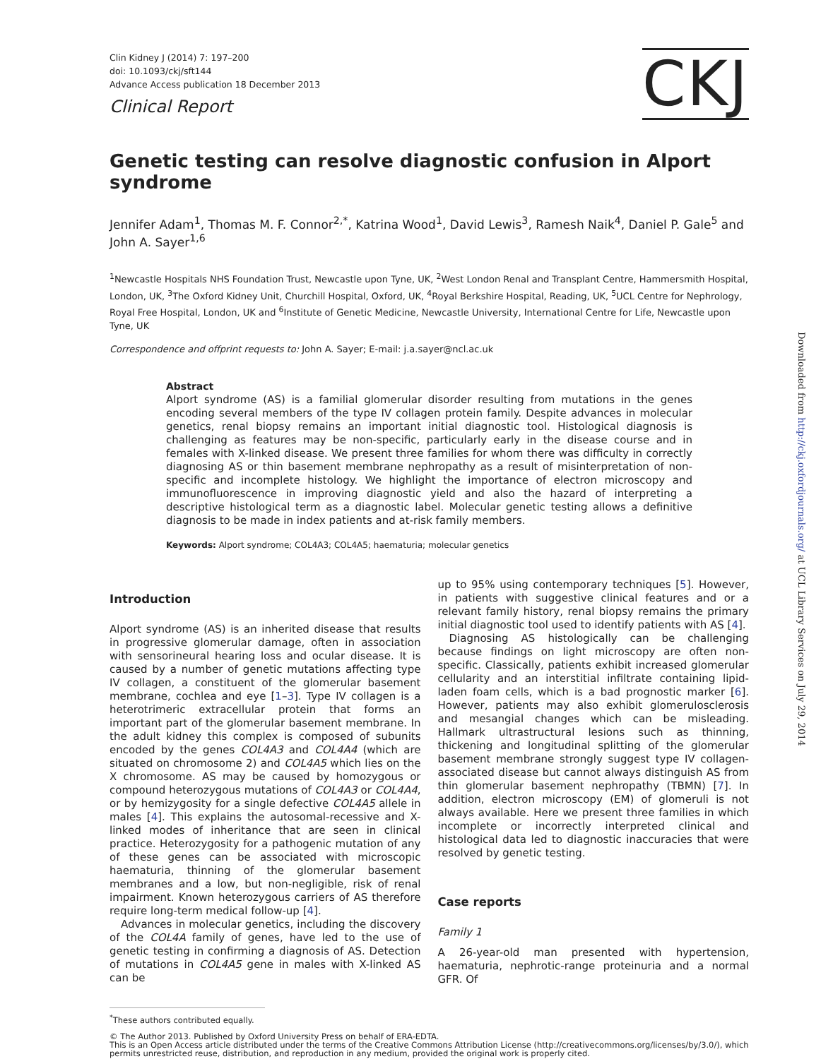CKJ
Clin Kidney J (2014) 7: 197–200
doi: 10.1093/ckj/sft144
Advance Access publication 18 December 2013
Clinical Report
Genetic testing can resolve diagnostic confusion in Alport syndrome
Jennifer Adam<sup>1</sup>, Thomas M. F. Connor<sup>2,*</sup>, Katrina Wood<sup>1</sup>, David Lewis<sup>3</sup>, Ramesh Naik<sup>4</sup>, Daniel P. Gale<sup>5</sup> and John A. Sayer<sup>1,6</sup>
<sup>1</sup> Newcastle Hospitals NHS Foundation Trust, Newcastle upon Tyne, UK, <sup>2</sup>West London Renal and Transplant Centre, Hammersmith Hospital, London, UK, <sup>3</sup>The Oxford Kidney Unit, Churchill Hospital, Oxford, UK, <sup>4</sup>Royal Berkshire Hospital, Reading, UK, <sup>5</sup>UCL Centre for Nephrology, Royal Free Hospital, London, UK and <sup>6</sup>Institute of Genetic Medicine, Newcastle University, International Centre for Life, Newcastle upon Tyne, UK
Correspondence and offprint requests to: John A. Sayer; E-mail: j.a.sayer@ncl.ac.uk
Abstract
Alport syndrome (AS) is a familial glomerular disorder resulting from mutations in the genes encoding several members of the type IV collagen protein family. Despite advances in molecular genetics, renal biopsy remains an important initial diagnostic tool. Histological diagnosis is challenging as features may be non-specific, particularly early in the disease course and in females with X-linked disease. We present three families for whom there was difficulty in correctly diagnosing AS or thin basement membrane nephropathy as a result of misinterpretation of non-specific and incomplete histology. We highlight the importance of electron microscopy and immunofluorescence in improving diagnostic yield and also the hazard of interpreting a descriptive histological term as a diagnostic label. Molecular genetic testing allows a definitive diagnosis to be made in index patients and at-risk family members.
Keywords: Alport syndrome; COL4A3; COL4A5; haematuria; molecular genetics
Introduction
Alport syndrome (AS) is an inherited disease that results in progressive glomerular damage, often in association with sensorineural hearing loss and ocular disease. It is caused by a number of genetic mutations affecting type IV collagen, a constituent of the glomerular basement membrane, cochlea and eye [1–3]. Type IV collagen is a heterotrimeric extracellular protein that forms an important part of the glomerular basement membrane. In the adult kidney this complex is composed of subunits encoded by the genes COL4A3 and COL4A4 (which are situated on chromosome 2) and COL4A5 which lies on the X chromosome. AS may be caused by homozygous or compound heterozygous mutations of COL4A3 or COL4A4, or by hemizygosity for a single defective COL4A5 allele in males [4]. This explains the autosomal-recessive and X-linked modes of inheritance that are seen in clinical practice. Heterozygosity for a pathogenic mutation of any of these genes can be associated with microscopic haematuria, thinning of the glomerular basement membranes and a low, but non-negligible, risk of renal impairment. Known heterozygous carriers of AS therefore require long-term medical follow-up [4].
Advances in molecular genetics, including the discovery of the COL4A family of genes, have led to the use of genetic testing in confirming a diagnosis of AS. Detection of mutations in COL4A5 gene in males with X-linked AS can be
up to 95% using contemporary techniques [5]. However, in patients with suggestive clinical features and or a relevant family history, renal biopsy remains the primary initial diagnostic tool used to identify patients with AS [4].
Diagnosing AS histologically can be challenging because findings on light microscopy are often non-specific. Classically, patients exhibit increased glomerular cellularity and an interstitial infiltrate containing lipid-laden foam cells, which is a bad prognostic marker [6]. However, patients may also exhibit glomerulosclerosis and mesangial changes which can be misleading. Hallmark ultrastructural lesions such as thinning, thickening and longitudinal splitting of the glomerular basement membrane strongly suggest type IV collagen-associated disease but cannot always distinguish AS from thin glomerular basement nephropathy (TBMN) [7]. In addition, electron microscopy (EM) of glomeruli is not always available. Here we present three families in which incomplete or incorrectly interpreted clinical and histological data led to diagnostic inaccuracies that were resolved by genetic testing.
Case reports
Family 1
A 26-year-old man presented with hypertension, haematuria, nephrotic-range proteinuria and a normal GFR. Of
<sup>*</sup> These authors contributed equally.
© The Author 2013. Published by Oxford University Press on behalf of ERA-EDTA.
This is an Open Access article distributed under the terms of the Creative Commons Attribution License (http://creativecommons.org/licenses/by/3.0/), which permits unrestricted reuse, distribution, and reproduction in any medium, provided the original work is properly cited.
Downloaded from http://ckj.oxfordjournals.org/ at UCL Library Services on July 29, 2014